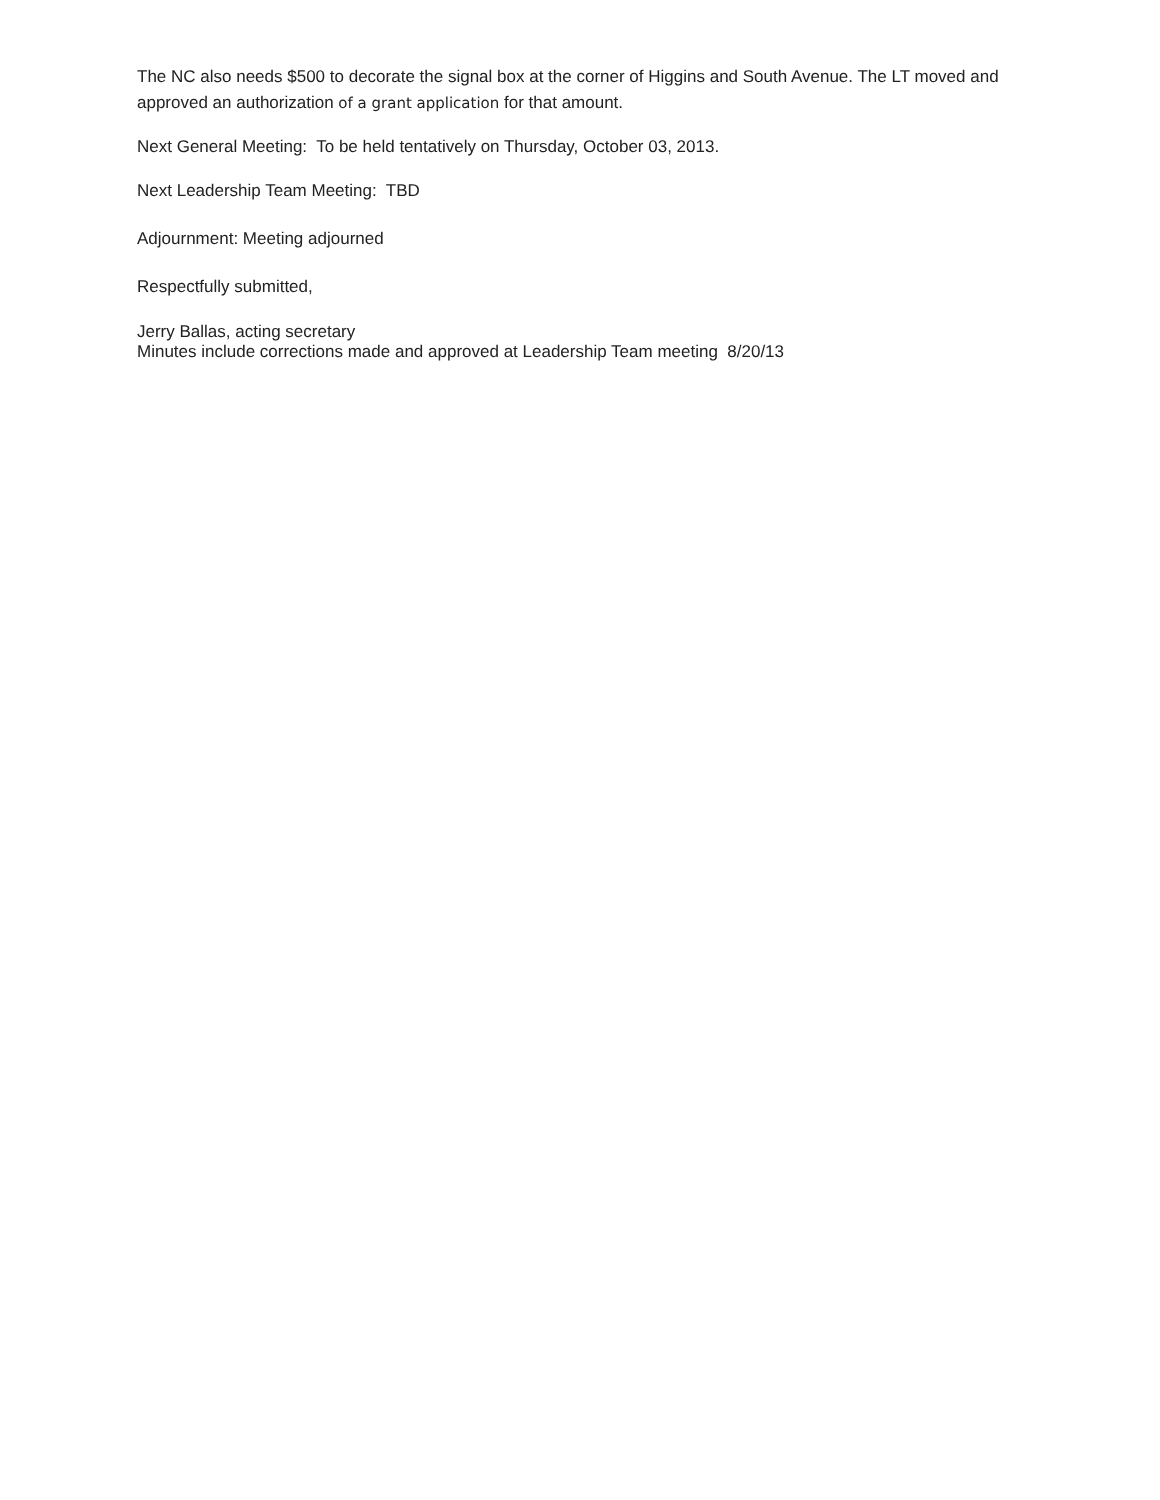The NC also needs $500 to decorate the signal box at the corner of Higgins and South Avenue. The LT moved and approved an authorization of a grant application for that amount.
Next General Meeting: To be held tentatively on Thursday, October 03, 2013.
Next Leadership Team Meeting: TBD
Adjournment: Meeting adjourned
Respectfully submitted,
Jerry Ballas, acting secretary
Minutes include corrections made and approved at Leadership Team meeting 8/20/13